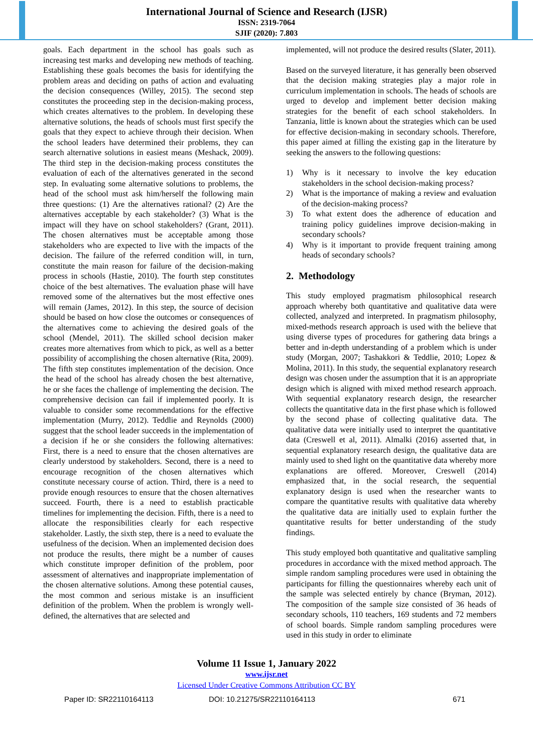International Journal of Science and Research (IJSR)
ISSN: 2319-7064
SJIF (2020): 7.803
goals. Each department in the school has goals such as increasing test marks and developing new methods of teaching. Establishing these goals becomes the basis for identifying the problem areas and deciding on paths of action and evaluating the decision consequences (Willey, 2015). The second step constitutes the proceeding step in the decision-making process, which creates alternatives to the problem. In developing these alternative solutions, the heads of schools must first specify the goals that they expect to achieve through their decision. When the school leaders have determined their problems, they can search alternative solutions in easiest means (Meshack, 2009). The third step in the decision-making process constitutes the evaluation of each of the alternatives generated in the second step. In evaluating some alternative solutions to problems, the head of the school must ask him/herself the following main three questions: (1) Are the alternatives rational? (2) Are the alternatives acceptable by each stakeholder? (3) What is the impact will they have on school stakeholders? (Grant, 2011). The chosen alternatives must be acceptable among those stakeholders who are expected to live with the impacts of the decision. The failure of the referred condition will, in turn, constitute the main reason for failure of the decision-making process in schools (Hastie, 2010). The fourth step constitutes choice of the best alternatives. The evaluation phase will have removed some of the alternatives but the most effective ones will remain (James, 2012). In this step, the source of decision should be based on how close the outcomes or consequences of the alternatives come to achieving the desired goals of the school (Mendel, 2011). The skilled school decision maker creates more alternatives from which to pick, as well as a better possibility of accomplishing the chosen alternative (Rita, 2009). The fifth step constitutes implementation of the decision. Once the head of the school has already chosen the best alternative, he or she faces the challenge of implementing the decision. The comprehensive decision can fail if implemented poorly. It is valuable to consider some recommendations for the effective implementation (Murry, 2012). Teddlie and Reynolds (2000) suggest that the school leader succeeds in the implementation of a decision if he or she considers the following alternatives: First, there is a need to ensure that the chosen alternatives are clearly understood by stakeholders. Second, there is a need to encourage recognition of the chosen alternatives which constitute necessary course of action. Third, there is a need to provide enough resources to ensure that the chosen alternatives succeed. Fourth, there is a need to establish practicable timelines for implementing the decision. Fifth, there is a need to allocate the responsibilities clearly for each respective stakeholder. Lastly, the sixth step, there is a need to evaluate the usefulness of the decision. When an implemented decision does not produce the results, there might be a number of causes which constitute improper definition of the problem, poor assessment of alternatives and inappropriate implementation of the chosen alternative solutions. Among these potential causes, the most common and serious mistake is an insufficient definition of the problem. When the problem is wrongly well-defined, the alternatives that are selected and
implemented, will not produce the desired results (Slater, 2011).
Based on the surveyed literature, it has generally been observed that the decision making strategies play a major role in curriculum implementation in schools. The heads of schools are urged to develop and implement better decision making strategies for the benefit of each school stakeholders. In Tanzania, little is known about the strategies which can be used for effective decision-making in secondary schools. Therefore, this paper aimed at filling the existing gap in the literature by seeking the answers to the following questions:
1) Why is it necessary to involve the key education stakeholders in the school decision-making process?
2) What is the importance of making a review and evaluation of the decision-making process?
3) To what extent does the adherence of education and training policy guidelines improve decision-making in secondary schools?
4) Why is it important to provide frequent training among heads of secondary schools?
2. Methodology
This study employed pragmatism philosophical research approach whereby both quantitative and qualitative data were collected, analyzed and interpreted. In pragmatism philosophy, mixed-methods research approach is used with the believe that using diverse types of procedures for gathering data brings a better and in-depth understanding of a problem which is under study (Morgan, 2007; Tashakkori & Teddlie, 2010; Lopez & Molina, 2011). In this study, the sequential explanatory research design was chosen under the assumption that it is an appropriate design which is aligned with mixed method research approach. With sequential explanatory research design, the researcher collects the quantitative data in the first phase which is followed by the second phase of collecting qualitative data. The qualitative data were initially used to interpret the quantitative data (Creswell et al, 2011). Almalki (2016) asserted that, in sequential explanatory research design, the qualitative data are mainly used to shed light on the quantitative data whereby more explanations are offered. Moreover, Creswell (2014) emphasized that, in the social research, the sequential explanatory design is used when the researcher wants to compare the quantitative results with qualitative data whereby the qualitative data are initially used to explain further the quantitative results for better understanding of the study findings.
This study employed both quantitative and qualitative sampling procedures in accordance with the mixed method approach. The simple random sampling procedures were used in obtaining the participants for filling the questionnaires whereby each unit of the sample was selected entirely by chance (Bryman, 2012). The composition of the sample size consisted of 36 heads of secondary schools, 110 teachers, 169 students and 72 members of school boards. Simple random sampling procedures were used in this study in order to eliminate
Volume 11 Issue 1, January 2022
www.ijsr.net
Licensed Under Creative Commons Attribution CC BY
Paper ID: SR22110164113 DOI: 10.21275/SR22110164113 671